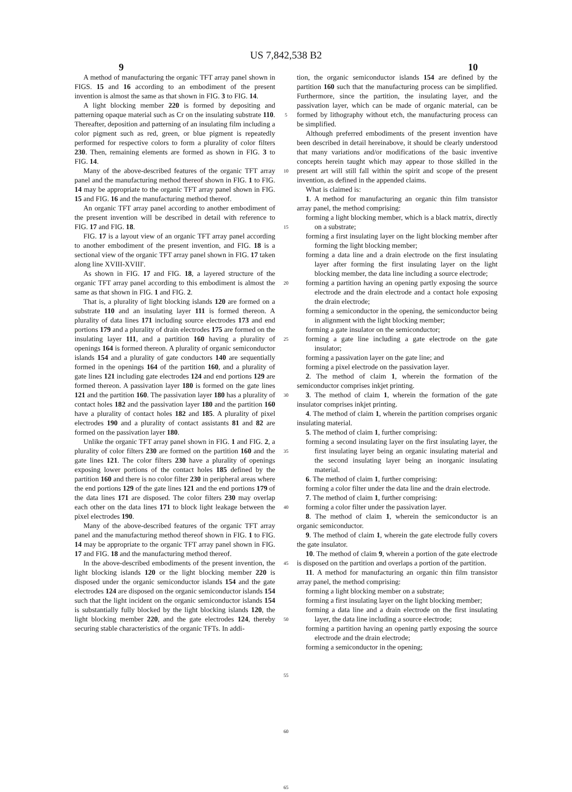US 7,842,538 B2
9 10
A method of manufacturing the organic TFT array panel shown in FIGS. 15 and 16 according to an embodiment of the present invention is almost the same as that shown in FIG. 3 to FIG. 14.
A light blocking member 220 is formed by depositing and patterning opaque material such as Cr on the insulating substrate 110. Thereafter, deposition and patterning of an insulating film including a color pigment such as red, green, or blue pigment is repeatedly performed for respective colors to form a plurality of color filters 230. Then, remaining elements are formed as shown in FIG. 3 to FIG. 14.
Many of the above-described features of the organic TFT array panel and the manufacturing method thereof shown in FIG. 1 to FIG. 14 may be appropriate to the organic TFT array panel shown in FIG. 15 and FIG. 16 and the manufacturing method thereof.
An organic TFT array panel according to another embodiment of the present invention will be described in detail with reference to FIG. 17 and FIG. 18.
FIG. 17 is a layout view of an organic TFT array panel according to another embodiment of the present invention, and FIG. 18 is a sectional view of the organic TFT array panel shown in FIG. 17 taken along line XVIII-XVIII'.
As shown in FIG. 17 and FIG. 18, a layered structure of the organic TFT array panel according to this embodiment is almost the same as that shown in FIG. 1 and FIG. 2.
That is, a plurality of light blocking islands 120 are formed on a substrate 110 and an insulating layer 111 is formed thereon. A plurality of data lines 171 including source electrodes 173 and end portions 179 and a plurality of drain electrodes 175 are formed on the insulating layer 111, and a partition 160 having a plurality of openings 164 is formed thereon. A plurality of organic semiconductor islands 154 and a plurality of gate conductors 140 are sequentially formed in the openings 164 of the partition 160, and a plurality of gate lines 121 including gate electrodes 124 and end portions 129 are formed thereon. A passivation layer 180 is formed on the gate lines 121 and the partition 160. The passivation layer 180 has a plurality of contact holes 182 and the passivation layer 180 and the partition 160 have a plurality of contact holes 182 and 185. A plurality of pixel electrodes 190 and a plurality of contact assistants 81 and 82 are formed on the passivation layer 180.
Unlike the organic TFT array panel shown in FIG. 1 and FIG. 2, a plurality of color filters 230 are formed on the partition 160 and the gate lines 121. The color filters 230 have a plurality of openings exposing lower portions of the contact holes 185 defined by the partition 160 and there is no color filter 230 in peripheral areas where the end portions 129 of the gate lines 121 and the end portions 179 of the data lines 171 are disposed. The color filters 230 may overlap each other on the data lines 171 to block light leakage between the pixel electrodes 190.
Many of the above-described features of the organic TFT array panel and the manufacturing method thereof shown in FIG. 1 to FIG. 14 may be appropriate to the organic TFT array panel shown in FIG. 17 and FIG. 18 and the manufacturing method thereof.
In the above-described embodiments of the present invention, the light blocking islands 120 or the light blocking member 220 is disposed under the organic semiconductor islands 154 and the gate electrodes 124 are disposed on the organic semiconductor islands 154 such that the light incident on the organic semiconductor islands 154 is substantially fully blocked by the light blocking islands 120, the light blocking member 220, and the gate electrodes 124, thereby securing stable characteristics of the organic TFTs. In addi-
5
10
15
20
25
30
35
40
45
50
55
60
65
tion, the organic semiconductor islands 154 are defined by the partition 160 such that the manufacturing process can be simplified. Furthermore, since the partition, the insulating layer, and the passivation layer, which can be made of organic material, can be formed by lithography without etch, the manufacturing process can be simplified.
Although preferred embodiments of the present invention have been described in detail hereinabove, it should be clearly understood that many variations and/or modifications of the basic inventive concepts herein taught which may appear to those skilled in the present art will still fall within the spirit and scope of the present invention, as defined in the appended claims.
What is claimed is:
1. A method for manufacturing an organic thin film transistor array panel, the method comprising:
forming a light blocking member, which is a black matrix, directly on a substrate;
forming a first insulating layer on the light blocking member after forming the light blocking member;
forming a data line and a drain electrode on the first insulating layer after forming the first insulating layer on the light blocking member, the data line including a source electrode;
forming a partition having an opening partly exposing the source electrode and the drain electrode and a contact hole exposing the drain electrode;
forming a semiconductor in the opening, the semiconductor being in alignment with the light blocking member;
forming a gate insulator on the semiconductor;
forming a gate line including a gate electrode on the gate insulator;
forming a passivation layer on the gate line; and
forming a pixel electrode on the passivation layer.
2. The method of claim 1, wherein the formation of the semiconductor comprises inkjet printing.
3. The method of claim 1, wherein the formation of the gate insulator comprises inkjet printing.
4. The method of claim 1, wherein the partition comprises organic insulating material.
5. The method of claim 1, further comprising:
forming a second insulating layer on the first insulating layer, the first insulating layer being an organic insulating material and the second insulating layer being an inorganic insulating material.
6. The method of claim 1, further comprising:
forming a color filter under the data line and the drain electrode.
7. The method of claim 1, further comprising:
forming a color filter under the passivation layer.
8. The method of claim 1, wherein the semiconductor is an organic semiconductor.
9. The method of claim 1, wherein the gate electrode fully covers the gate insulator.
10. The method of claim 9, wherein a portion of the gate electrode is disposed on the partition and overlaps a portion of the partition.
11. A method for manufacturing an organic thin film transistor array panel, the method comprising:
forming a light blocking member on a substrate;
forming a first insulating layer on the light blocking member;
forming a data line and a drain electrode on the first insulating layer, the data line including a source electrode;
forming a partition having an opening partly exposing the source electrode and the drain electrode;
forming a semiconductor in the opening;